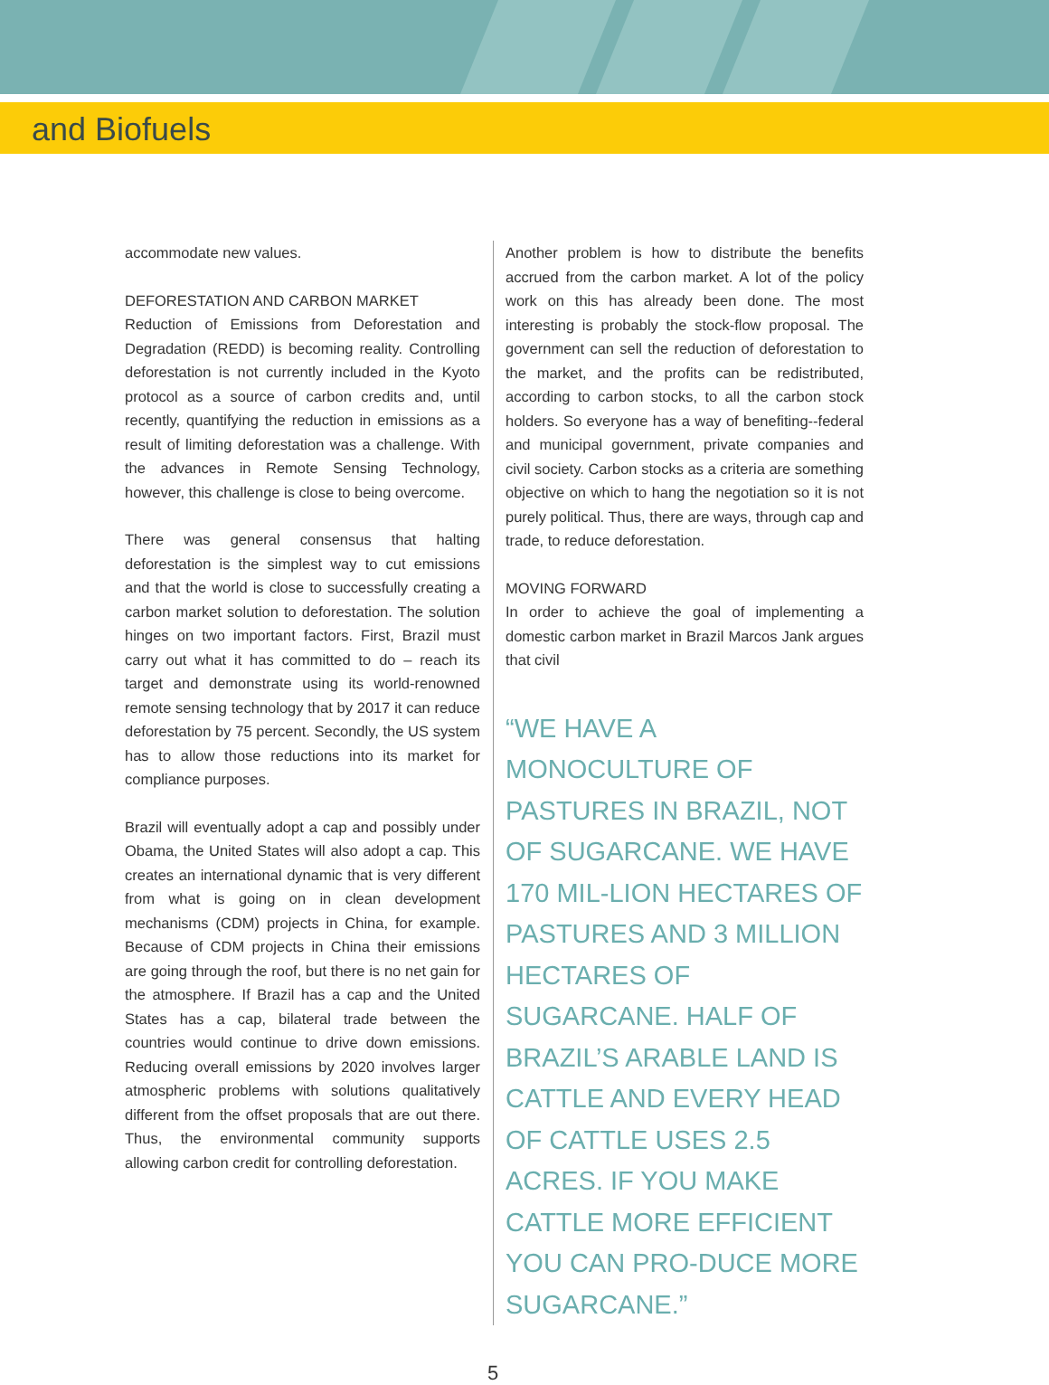and Biofuels
accommodate new values.
DEFORESTATION AND CARBON MARKET
Reduction of Emissions from Deforestation and Degradation (REDD) is becoming reality. Controlling deforestation is not currently included in the Kyoto protocol as a source of carbon credits and, until recently, quantifying the reduction in emissions as a result of limiting deforestation was a challenge. With the advances in Remote Sensing Technology, however, this challenge is close to being overcome.
There was general consensus that halting deforestation is the simplest way to cut emissions and that the world is close to successfully creating a carbon market solution to deforestation. The solution hinges on two important factors. First, Brazil must carry out what it has committed to do – reach its target and demonstrate using its world-renowned remote sensing technology that by 2017 it can reduce deforestation by 75 percent. Secondly, the US system has to allow those reductions into its market for compliance purposes.
Brazil will eventually adopt a cap and possibly under Obama, the United States will also adopt a cap. This creates an international dynamic that is very different from what is going on in clean development mechanisms (CDM) projects in China, for example. Because of CDM projects in China their emissions are going through the roof, but there is no net gain for the atmosphere. If Brazil has a cap and the United States has a cap, bilateral trade between the countries would continue to drive down emissions. Reducing overall emissions by 2020 involves larger atmospheric problems with solutions qualitatively different from the offset proposals that are out there. Thus, the environmental community supports allowing carbon credit for controlling deforestation.
Another problem is how to distribute the benefits accrued from the carbon market. A lot of the policy work on this has already been done. The most interesting is probably the stock-flow proposal. The government can sell the reduction of deforestation to the market, and the profits can be redistributed, according to carbon stocks, to all the carbon stock holders. So everyone has a way of benefiting--federal and municipal government, private companies and civil society. Carbon stocks as a criteria are something objective on which to hang the negotiation so it is not purely political. Thus, there are ways, through cap and trade, to reduce deforestation.
MOVING FORWARD
In order to achieve the goal of implementing a domestic carbon market in Brazil Marcos Jank argues that civil
“WE HAVE A MONOCULTURE OF PASTURES IN BRAZIL, NOT OF SUGARCANE. WE HAVE 170 MIL-LION HECTARES OF PASTURES AND 3 MILLION HECTARES OF SUGARCANE. HALF OF BRAZIL’S ARABLE LAND IS CATTLE AND EVERY HEAD OF CATTLE USES 2.5 ACRES. IF YOU MAKE CATTLE MORE EFFICIENT YOU CAN PRO-DUCE MORE SUGARCANE.”
5